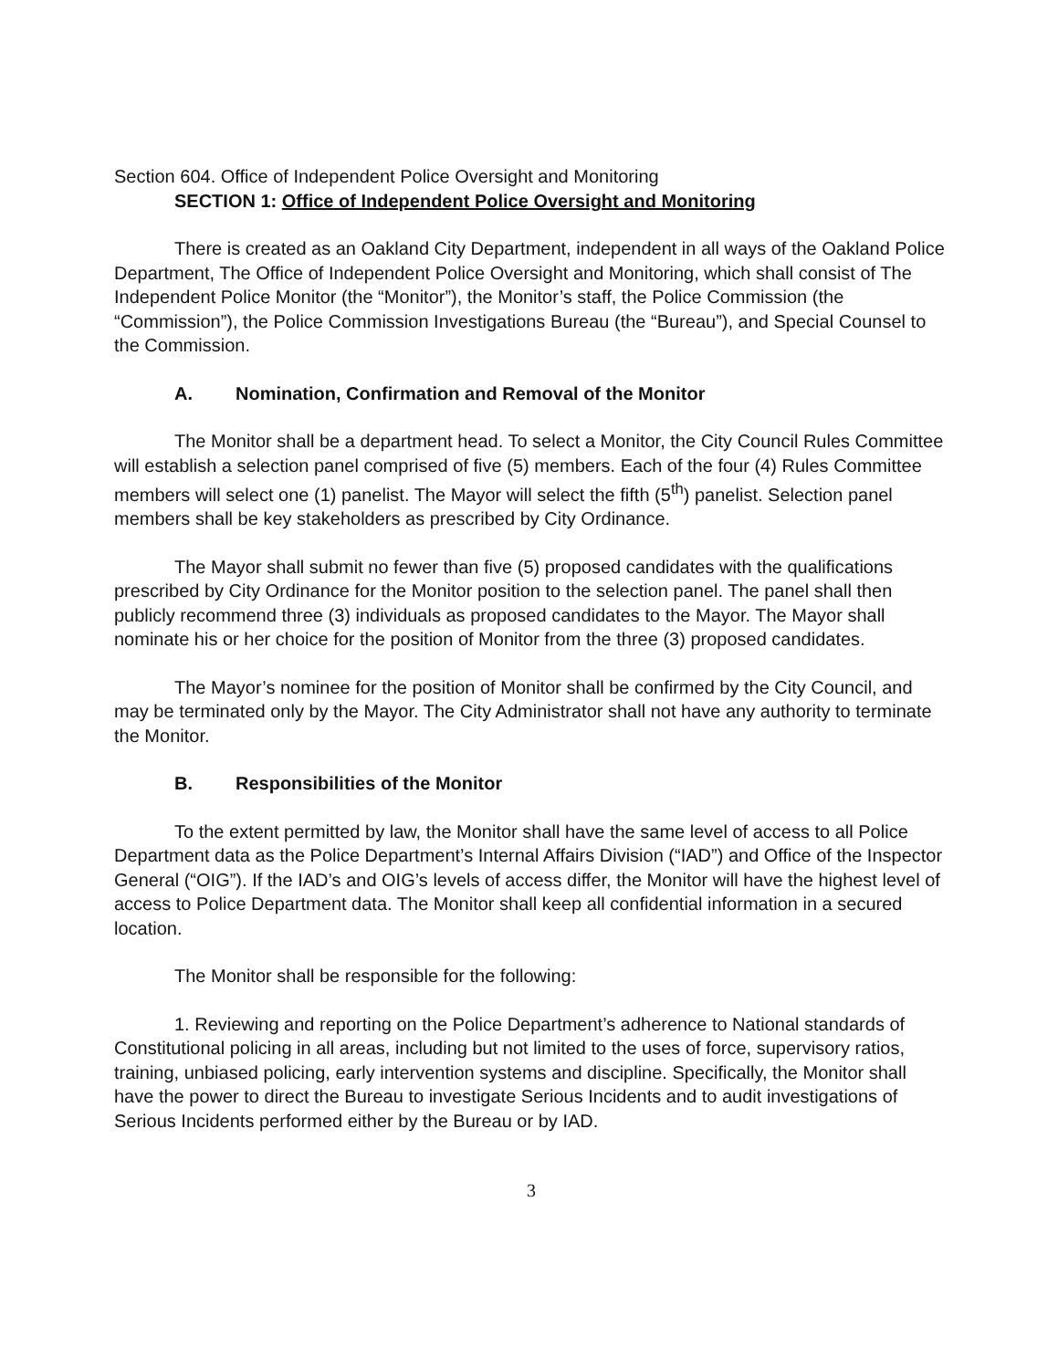Section 604. Office of Independent Police Oversight and Monitoring
SECTION 1: Office of Independent Police Oversight and Monitoring
There is created as an Oakland City Department, independent in all ways of the Oakland Police Department, The Office of Independent Police Oversight and Monitoring, which shall consist of The Independent Police Monitor (the “Monitor”), the Monitor’s staff, the Police Commission (the “Commission”), the Police Commission Investigations Bureau (the “Bureau”), and Special Counsel to the Commission.
A. Nomination, Confirmation and Removal of the Monitor
The Monitor shall be a department head. To select a Monitor, the City Council Rules Committee will establish a selection panel comprised of five (5) members. Each of the four (4) Rules Committee members will select one (1) panelist. The Mayor will select the fifth (5<sup>th</sup>) panelist. Selection panel members shall be key stakeholders as prescribed by City Ordinance.
The Mayor shall submit no fewer than five (5) proposed candidates with the qualifications prescribed by City Ordinance for the Monitor position to the selection panel. The panel shall then publicly recommend three (3) individuals as proposed candidates to the Mayor. The Mayor shall nominate his or her choice for the position of Monitor from the three (3) proposed candidates.
The Mayor’s nominee for the position of Monitor shall be confirmed by the City Council, and may be terminated only by the Mayor. The City Administrator shall not have any authority to terminate the Monitor.
B. Responsibilities of the Monitor
To the extent permitted by law, the Monitor shall have the same level of access to all Police Department data as the Police Department’s Internal Affairs Division (“IAD”) and Office of the Inspector General (“OIG”). If the IAD’s and OIG’s levels of access differ, the Monitor will have the highest level of access to Police Department data. The Monitor shall keep all confidential information in a secured location.
The Monitor shall be responsible for the following:
1. Reviewing and reporting on the Police Department’s adherence to National standards of Constitutional policing in all areas, including but not limited to the uses of force, supervisory ratios, training, unbiased policing, early intervention systems and discipline. Specifically, the Monitor shall have the power to direct the Bureau to investigate Serious Incidents and to audit investigations of Serious Incidents performed either by the Bureau or by IAD.
3